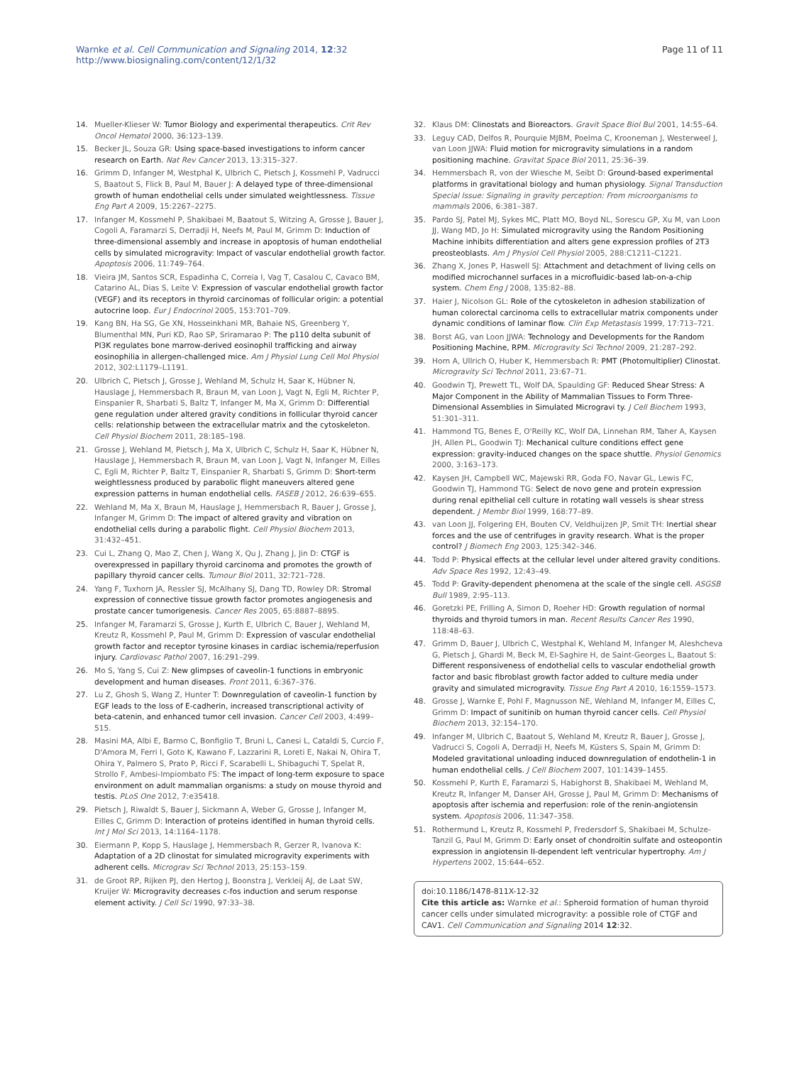Warnke et al. Cell Communication and Signaling 2014, 12:32
http://www.biosignaling.com/content/12/1/32
Page 11 of 11
14. Mueller-Klieser W: Tumor Biology and experimental therapeutics. Crit Rev Oncol Hematol 2000, 36:123–139.
15. Becker JL, Souza GR: Using space-based investigations to inform cancer research on Earth. Nat Rev Cancer 2013, 13:315–327.
16. Grimm D, Infanger M, Westphal K, Ulbrich C, Pietsch J, Kossmehl P, Vadrucci S, Baatout S, Flick B, Paul M, Bauer J: A delayed type of three-dimensional growth of human endothelial cells under simulated weightlessness. Tissue Eng Part A 2009, 15:2267–2275.
17. Infanger M, Kossmehl P, Shakibaei M, Baatout S, Witzing A, Grosse J, Bauer J, Cogoli A, Faramarzi S, Derradji H, Neefs M, Paul M, Grimm D: Induction of three-dimensional assembly and increase in apoptosis of human endothelial cells by simulated microgravity: Impact of vascular endothelial growth factor. Apoptosis 2006, 11:749–764.
18. Vieira JM, Santos SCR, Espadinha C, Correia I, Vag T, Casalou C, Cavaco BM, Catarino AL, Dias S, Leite V: Expression of vascular endothelial growth factor (VEGF) and its receptors in thyroid carcinomas of follicular origin: a potential autocrine loop. Eur J Endocrinol 2005, 153:701–709.
19. Kang BN, Ha SG, Ge XN, Hosseinkhani MR, Bahaie NS, Greenberg Y, Blumenthal MN, Puri KD, Rao SP, Sriramarao P: The p110 delta subunit of PI3K regulates bone marrow-derived eosinophil trafficking and airway eosinophilia in allergen-challenged mice. Am J Physiol Lung Cell Mol Physiol 2012, 302:L1179–L1191.
20. Ulbrich C, Pietsch J, Grosse J, Wehland M, Schulz H, Saar K, Hübner N, Hauslage J, Hemmersbach R, Braun M, van Loon J, Vagt N, Egli M, Richter P, Einspanier R, Sharbati S, Baltz T, Infanger M, Ma X, Grimm D: Differential gene regulation under altered gravity conditions in follicular thyroid cancer cells: relationship between the extracellular matrix and the cytoskeleton. Cell Physiol Biochem 2011, 28:185–198.
21. Grosse J, Wehland M, Pietsch J, Ma X, Ulbrich C, Schulz H, Saar K, Hübner N, Hauslage J, Hemmersbach R, Braun M, van Loon J, Vagt N, Infanger M, Eilles C, Egli M, Richter P, Baltz T, Einspanier R, Sharbati S, Grimm D: Short-term weightlessness produced by parabolic flight maneuvers altered gene expression patterns in human endothelial cells. FASEB J 2012, 26:639–655.
22. Wehland M, Ma X, Braun M, Hauslage J, Hemmersbach R, Bauer J, Grosse J, Infanger M, Grimm D: The impact of altered gravity and vibration on endothelial cells during a parabolic flight. Cell Physiol Biochem 2013, 31:432–451.
23. Cui L, Zhang Q, Mao Z, Chen J, Wang X, Qu J, Zhang J, Jin D: CTGF is overexpressed in papillary thyroid carcinoma and promotes the growth of papillary thyroid cancer cells. Tumour Biol 2011, 32:721–728.
24. Yang F, Tuxhorn JA, Ressler SJ, McAlhany SJ, Dang TD, Rowley DR: Stromal expression of connective tissue growth factor promotes angiogenesis and prostate cancer tumorigenesis. Cancer Res 2005, 65:8887–8895.
25. Infanger M, Faramarzi S, Grosse J, Kurth E, Ulbrich C, Bauer J, Wehland M, Kreutz R, Kossmehl P, Paul M, Grimm D: Expression of vascular endothelial growth factor and receptor tyrosine kinases in cardiac ischemia/reperfusion injury. Cardiovasc Pathol 2007, 16:291–299.
26. Mo S, Yang S, Cui Z: New glimpses of caveolin-1 functions in embryonic development and human diseases. Front 2011, 6:367–376.
27. Lu Z, Ghosh S, Wang Z, Hunter T: Downregulation of caveolin-1 function by EGF leads to the loss of E-cadherin, increased transcriptional activity of beta-catenin, and enhanced tumor cell invasion. Cancer Cell 2003, 4:499–515.
28. Masini MA, Albi E, Barmo C, Bonfiglio T, Bruni L, Canesi L, Cataldi S, Curcio F, D'Amora M, Ferri I, Goto K, Kawano F, Lazzarini R, Loreti E, Nakai N, Ohira T, Ohira Y, Palmero S, Prato P, Ricci F, Scarabelli L, Shibaguchi T, Spelat R, Strollo F, Ambesi-Impiombato FS: The impact of long-term exposure to space environment on adult mammalian organisms: a study on mouse thyroid and testis. PLoS One 2012, 7:e35418.
29. Pietsch J, Riwaldt S, Bauer J, Sickmann A, Weber G, Grosse J, Infanger M, Eilles C, Grimm D: Interaction of proteins identified in human thyroid cells. Int J Mol Sci 2013, 14:1164–1178.
30. Eiermann P, Kopp S, Hauslage J, Hemmersbach R, Gerzer R, Ivanova K: Adaptation of a 2D clinostat for simulated microgravity experiments with adherent cells. Micrograv Sci Technol 2013, 25:153–159.
31. de Groot RP, Rijken PJ, den Hertog J, Boonstra J, Verkleij AJ, de Laat SW, Kruijer W: Microgravity decreases c-fos induction and serum response element activity. J Cell Sci 1990, 97:33–38.
32. Klaus DM: Clinostats and Bioreactors. Gravit Space Biol Bul 2001, 14:55–64.
33. Leguy CAD, Delfos R, Pourquie MJBM, Poelma C, Krooneman J, Westerweel J, van Loon JJWA: Fluid motion for microgravity simulations in a random positioning machine. Gravitat Space Biol 2011, 25:36–39.
34. Hemmersbach R, von der Wiesche M, Seibt D: Ground-based experimental platforms in gravitational biology and human physiology. Signal Transduction Special Issue: Signaling in gravity perception: From microorganisms to mammals 2006, 6:381–387.
35. Pardo SJ, Patel MJ, Sykes MC, Platt MO, Boyd NL, Sorescu GP, Xu M, van Loon JJ, Wang MD, Jo H: Simulated microgravity using the Random Positioning Machine inhibits differentiation and alters gene expression profiles of 2T3 preosteoblasts. Am J Physiol Cell Physiol 2005, 288:C1211–C1221.
36. Zhang X, Jones P, Haswell SJ: Attachment and detachment of living cells on modified microchannel surfaces in a microfluidic-based lab-on-a-chip system. Chem Eng J 2008, 135:82–88.
37. Haier J, Nicolson GL: Role of the cytoskeleton in adhesion stabilization of human colorectal carcinoma cells to extracellular matrix components under dynamic conditions of laminar flow. Clin Exp Metastasis 1999, 17:713–721.
38. Borst AG, van Loon JJWA: Technology and Developments for the Random Positioning Machine, RPM. Microgravity Sci Technol 2009, 21:287–292.
39. Horn A, Ullrich O, Huber K, Hemmersbach R: PMT (Photomultiplier) Clinostat. Microgravity Sci Technol 2011, 23:67–71.
40. Goodwin TJ, Prewett TL, Wolf DA, Spaulding GF: Reduced Shear Stress: A Major Component in the Ability of Mammalian Tissues to Form Three-Dimensional Assemblies in Simulated Microgravi ty. J Cell Biochem 1993, 51:301–311.
41. Hammond TG, Benes E, O'Reilly KC, Wolf DA, Linnehan RM, Taher A, Kaysen JH, Allen PL, Goodwin TJ: Mechanical culture conditions effect gene expression: gravity-induced changes on the space shuttle. Physiol Genomics 2000, 3:163–173.
42. Kaysen JH, Campbell WC, Majewski RR, Goda FO, Navar GL, Lewis FC, Goodwin TJ, Hammond TG: Select de novo gene and protein expression during renal epithelial cell culture in rotating wall vessels is shear stress dependent. J Membr Biol 1999, 168:77–89.
43. van Loon JJ, Folgering EH, Bouten CV, Veldhuijzen JP, Smit TH: Inertial shear forces and the use of centrifuges in gravity research. What is the proper control? J Biomech Eng 2003, 125:342–346.
44. Todd P: Physical effects at the cellular level under altered gravity conditions. Adv Space Res 1992, 12:43–49.
45. Todd P: Gravity-dependent phenomena at the scale of the single cell. ASGSB Bull 1989, 2:95–113.
46. Goretzki PE, Frilling A, Simon D, Roeher HD: Growth regulation of normal thyroids and thyroid tumors in man. Recent Results Cancer Res 1990, 118:48–63.
47. Grimm D, Bauer J, Ulbrich C, Westphal K, Wehland M, Infanger M, Aleshcheva G, Pietsch J, Ghardi M, Beck M, El-Saghire H, de Saint-Georges L, Baatout S: Different responsiveness of endothelial cells to vascular endothelial growth factor and basic fibroblast growth factor added to culture media under gravity and simulated microgravity. Tissue Eng Part A 2010, 16:1559–1573.
48. Grosse J, Warnke E, Pohl F, Magnusson NE, Wehland M, Infanger M, Eilles C, Grimm D: Impact of sunitinib on human thyroid cancer cells. Cell Physiol Biochem 2013, 32:154–170.
49. Infanger M, Ulbrich C, Baatout S, Wehland M, Kreutz R, Bauer J, Grosse J, Vadrucci S, Cogoli A, Derradji H, Neefs M, Küsters S, Spain M, Grimm D: Modeled gravitational unloading induced downregulation of endothelin-1 in human endothelial cells. J Cell Biochem 2007, 101:1439–1455.
50. Kossmehl P, Kurth E, Faramarzi S, Habighorst B, Shakibaei M, Wehland M, Kreutz R, Infanger M, Danser AH, Grosse J, Paul M, Grimm D: Mechanisms of apoptosis after ischemia and reperfusion: role of the renin-angiotensin system. Apoptosis 2006, 11:347–358.
51. Rothermund L, Kreutz R, Kossmehl P, Fredersdorf S, Shakibaei M, Schulze-Tanzil G, Paul M, Grimm D: Early onset of chondroitin sulfate and osteopontin expression in angiotensin II-dependent left ventricular hypertrophy. Am J Hypertens 2002, 15:644–652.
doi:10.1186/1478-811X-12-32
Cite this article as: Warnke et al.: Spheroid formation of human thyroid cancer cells under simulated microgravity: a possible role of CTGF and CAV1. Cell Communication and Signaling 2014 12:32.